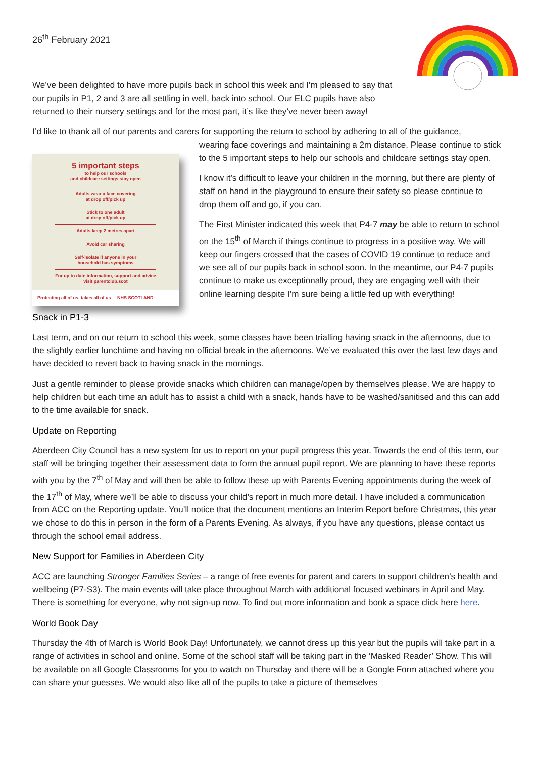26<sup>th</sup> February 2021
We’ve been delighted to have more pupils back in school this week and I’m pleased to say that our pupils in P1, 2 and 3 are all settling in well, back into school. Our ELC pupils have also returned to their nursery settings and for the most part, it’s like they’ve never been away!
I’d like to thank all of our parents and carers for supporting the return to school by adhering to all of the guidance,
5 important steps
to help our schools
and childcare settings stay open
Adults wear a face covering
at drop off/pick up
Stick to one adult
at drop off/pick up
Adults keep 2 metres apart
Avoid car sharing
Self-isolate if anyone in your
household has symptoms
For up to date information, support and advice
visit parentclub.scot
Protecting all of us, takes all of us NHS SCOTLAND
wearing face coverings and maintaining a 2m distance. Please continue to stick to the 5 important steps to help our schools and childcare settings stay open.
I know it’s difficult to leave your children in the morning, but there are plenty of staff on hand in the playground to ensure their safety so please continue to drop them off and go, if you can.
The First Minister indicated this week that P4-7 may be able to return to school on the 15<sup>th</sup> of March if things continue to progress in a positive way. We will keep our fingers crossed that the cases of COVID 19 continue to reduce and we see all of our pupils back in school soon. In the meantime, our P4-7 pupils continue to make us exceptionally proud, they are engaging well with their online learning despite I’m sure being a little fed up with everything!
Snack in P1-3
Last term, and on our return to school this week, some classes have been trialling having snack in the afternoons, due to the slightly earlier lunchtime and having no official break in the afternoons. We’ve evaluated this over the last few days and have decided to revert back to having snack in the mornings.
Just a gentle reminder to please provide snacks which children can manage/open by themselves please. We are happy to help children but each time an adult has to assist a child with a snack, hands have to be washed/sanitised and this can add to the time available for snack.
Update on Reporting
Aberdeen City Council has a new system for us to report on your pupil progress this year. Towards the end of this term, our staff will be bringing together their assessment data to form the annual pupil report. We are planning to have these reports with you by the 7<sup>th</sup> of May and will then be able to follow these up with Parents Evening appointments during the week of the 17<sup>th</sup> of May, where we’ll be able to discuss your child’s report in much more detail. I have included a communication from ACC on the Reporting update. You’ll notice that the document mentions an Interim Report before Christmas, this year we chose to do this in person in the form of a Parents Evening. As always, if you have any questions, please contact us through the school email address.
New Support for Families in Aberdeen City
ACC are launching Stronger Families Series – a range of free events for parent and carers to support children’s health and wellbeing (P7-S3). The main events will take place throughout March with additional focused webinars in April and May. There is something for everyone, why not sign-up now. To find out more information and book a space click here here.
World Book Day
Thursday the 4th of March is World Book Day! Unfortunately, we cannot dress up this year but the pupils will take part in a range of activities in school and online. Some of the school staff will be taking part in the ‘Masked Reader’ Show. This will be available on all Google Classrooms for you to watch on Thursday and there will be a Google Form attached where you can share your guesses. We would also like all of the pupils to take a picture of themselves